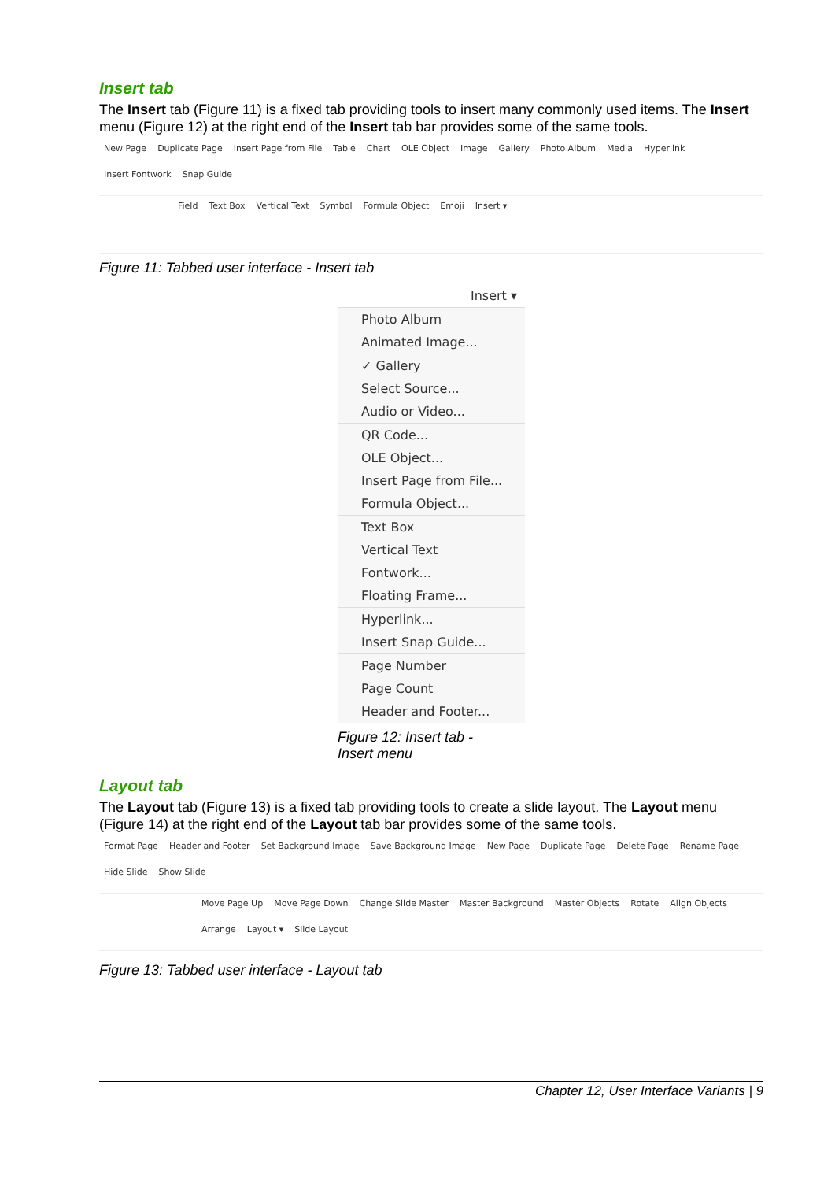Insert tab
The Insert tab (Figure 11) is a fixed tab providing tools to insert many commonly used items. The Insert menu (Figure 12) at the right end of the Insert tab bar provides some of the same tools.
New Page Duplicate Page Insert Page from File Table Chart OLE Object Image Gallery Photo Album Media Hyperlink Insert Fontwork Snap Guide
Field Text Box Vertical Text Symbol Formula Object Emoji Insert ▾
Figure 11: Tabbed user interface - Insert tab
Insert ▾
Photo Album
Animated Image...
✓ Gallery
Select Source...
Audio or Video...
QR Code...
OLE Object...
Insert Page from File...
Formula Object...
Text Box
Vertical Text
Fontwork...
Floating Frame...
Hyperlink...
Insert Snap Guide...
Page Number
Page Count
Header and Footer...
Figure 12: Insert tab -
Insert menu
Layout tab
The Layout tab (Figure 13) is a fixed tab providing tools to create a slide layout. The Layout menu (Figure 14) at the right end of the Layout tab bar provides some of the same tools.
Format Page Header and Footer Set Background Image Save Background Image New Page Duplicate Page Delete Page Rename Page Hide Slide Show Slide
Move Page Up Move Page Down Change Slide Master Master Background Master Objects Rotate Align Objects Arrange Layout ▾ Slide Layout
Figure 13: Tabbed user interface - Layout tab
Chapter 12, User Interface Variants | 9